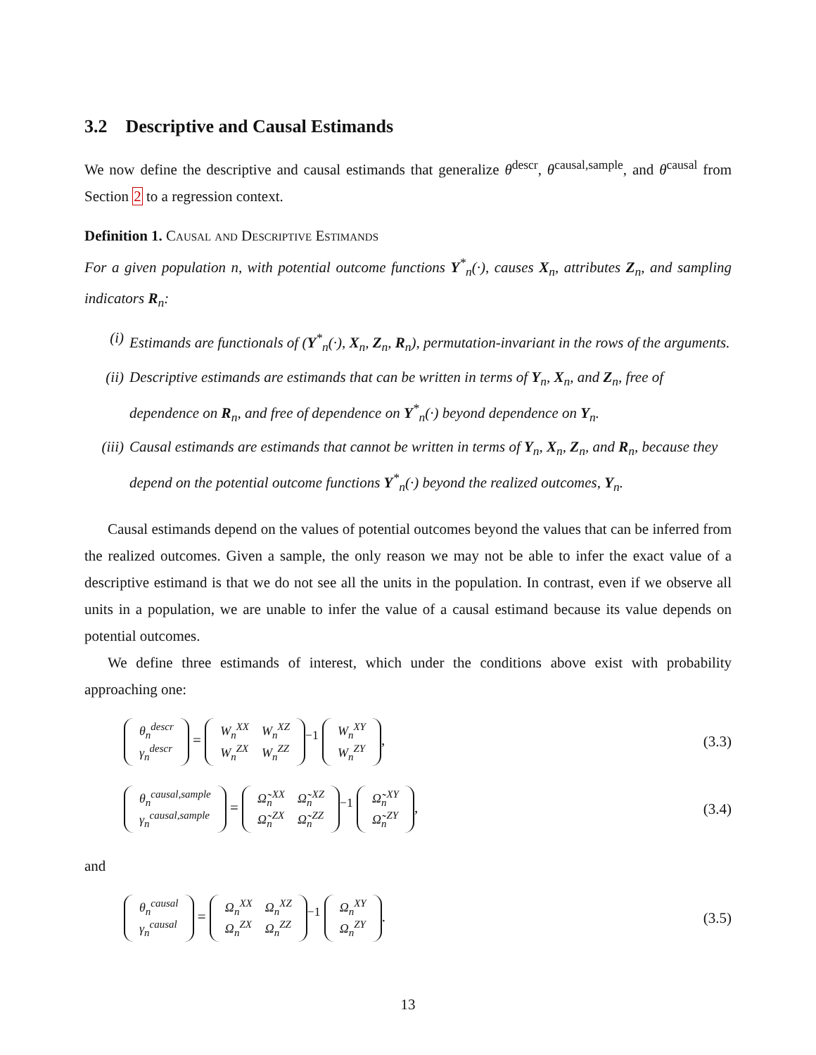3.2 Descriptive and Causal Estimands
We now define the descriptive and causal estimands that generalize θ<sup>descr</sup>, θ<sup>causal,sample</sup>, and θ<sup>causal</sup> from Section 2 to a regression context.
Definition 1. Causal and Descriptive Estimands
For a given population n, with potential outcome functions Y<sup>*</sup><sub>n</sub>(·), causes X<sub>n</sub>, attributes Z<sub>n</sub>, and sampling indicators R<sub>n</sub>:
(i) Estimands are functionals of (Y<sup>*</sup><sub>n</sub>(·), X<sub>n</sub>, Z<sub>n</sub>, R<sub>n</sub>), permutation-invariant in the rows of the arguments.
(ii) Descriptive estimands are estimands that can be written in terms of Y<sub>n</sub>, X<sub>n</sub>, and Z<sub>n</sub>, free of dependence on R<sub>n</sub>, and free of dependence on Y<sup>*</sup><sub>n</sub>(·) beyond dependence on Y<sub>n</sub>.
(iii) Causal estimands are estimands that cannot be written in terms of Y<sub>n</sub>, X<sub>n</sub>, Z<sub>n</sub>, and R<sub>n</sub>, because they depend on the potential outcome functions Y<sup>*</sup><sub>n</sub>(·) beyond the realized outcomes, Y<sub>n</sub>.
Causal estimands depend on the values of potential outcomes beyond the values that can be inferred from the realized outcomes. Given a sample, the only reason we may not be able to infer the exact value of a descriptive estimand is that we do not see all the units in the population. In contrast, even if we observe all units in a population, we are unable to infer the value of a causal estimand because its value depends on potential outcomes.
We define three estimands of interest, which under the conditions above exist with probability approaching one:
| θ<sub>n</sub><sup>descr</sup> |
| γ<sub>n</sub><sup>descr</sup> |
=
| W<sub>n</sub><sup>XX</sup> | W<sub>n</sub><sup>XZ</sup> |
| W<sub>n</sub><sup>ZX</sup> | W<sub>n</sub><sup>ZZ</sup> |
<sup>−1</sup>
| W<sub>n</sub><sup>XY</sup> |
| W<sub>n</sub><sup>ZY</sup> |
, (3.3)
| θ<sub>n</sub><sup>causal,sample</sup> |
| γ<sub>n</sub><sup>causal,sample</sup> |
=
| Ω̃<sub>n</sub><sup>XX</sup> | Ω̃<sub>n</sub><sup>XZ</sup> |
| Ω̃<sub>n</sub><sup>ZX</sup> | Ω̃<sub>n</sub><sup>ZZ</sup> |
<sup>−1</sup>
| Ω̃<sub>n</sub><sup>XY</sup> |
| Ω̃<sub>n</sub><sup>ZY</sup> |
, (3.4)
and
| θ<sub>n</sub><sup>causal</sup> |
| γ<sub>n</sub><sup>causal</sup> |
=
| Ω<sub>n</sub><sup>XX</sup> | Ω<sub>n</sub><sup>XZ</sup> |
| Ω<sub>n</sub><sup>ZX</sup> | Ω<sub>n</sub><sup>ZZ</sup> |
<sup>−1</sup>
| Ω<sub>n</sub><sup>XY</sup> |
| Ω<sub>n</sub><sup>ZY</sup> |
. (3.5)
13